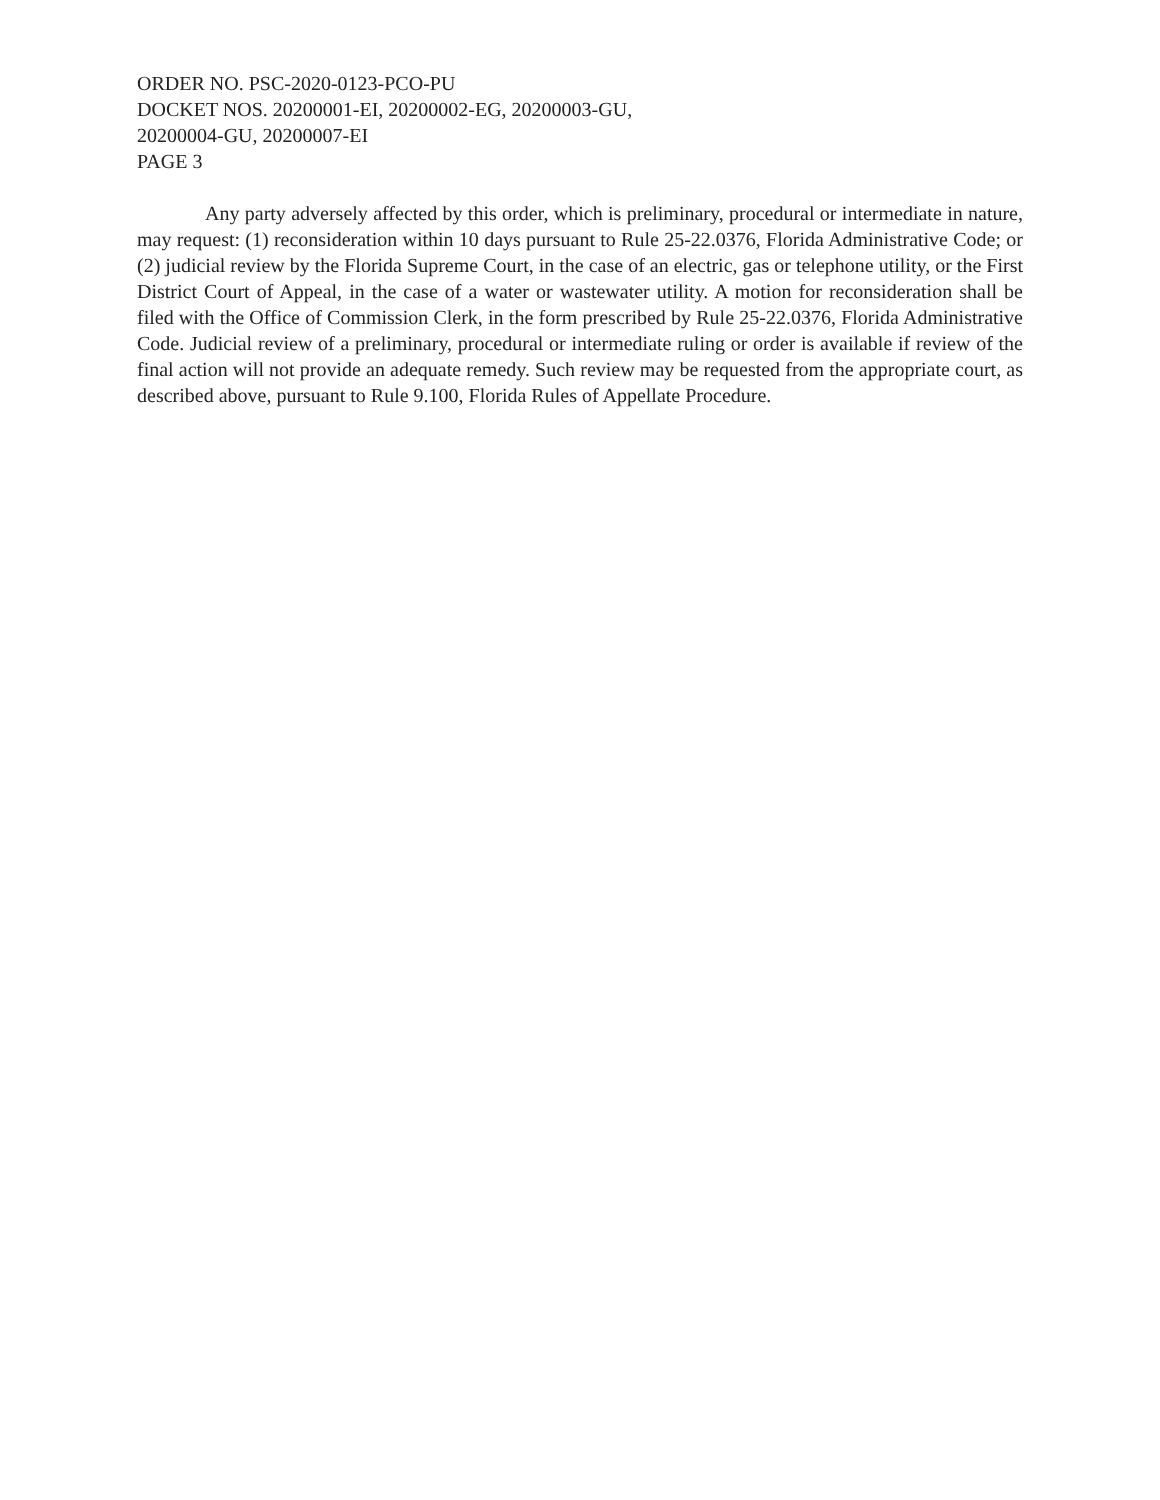ORDER NO. PSC-2020-0123-PCO-PU
DOCKET NOS. 20200001-EI, 20200002-EG, 20200003-GU,
20200004-GU, 20200007-EI
PAGE 3
Any party adversely affected by this order, which is preliminary, procedural or intermediate in nature, may request: (1) reconsideration within 10 days pursuant to Rule 25-22.0376, Florida Administrative Code; or (2) judicial review by the Florida Supreme Court, in the case of an electric, gas or telephone utility, or the First District Court of Appeal, in the case of a water or wastewater utility. A motion for reconsideration shall be filed with the Office of Commission Clerk, in the form prescribed by Rule 25-22.0376, Florida Administrative Code. Judicial review of a preliminary, procedural or intermediate ruling or order is available if review of the final action will not provide an adequate remedy. Such review may be requested from the appropriate court, as described above, pursuant to Rule 9.100, Florida Rules of Appellate Procedure.